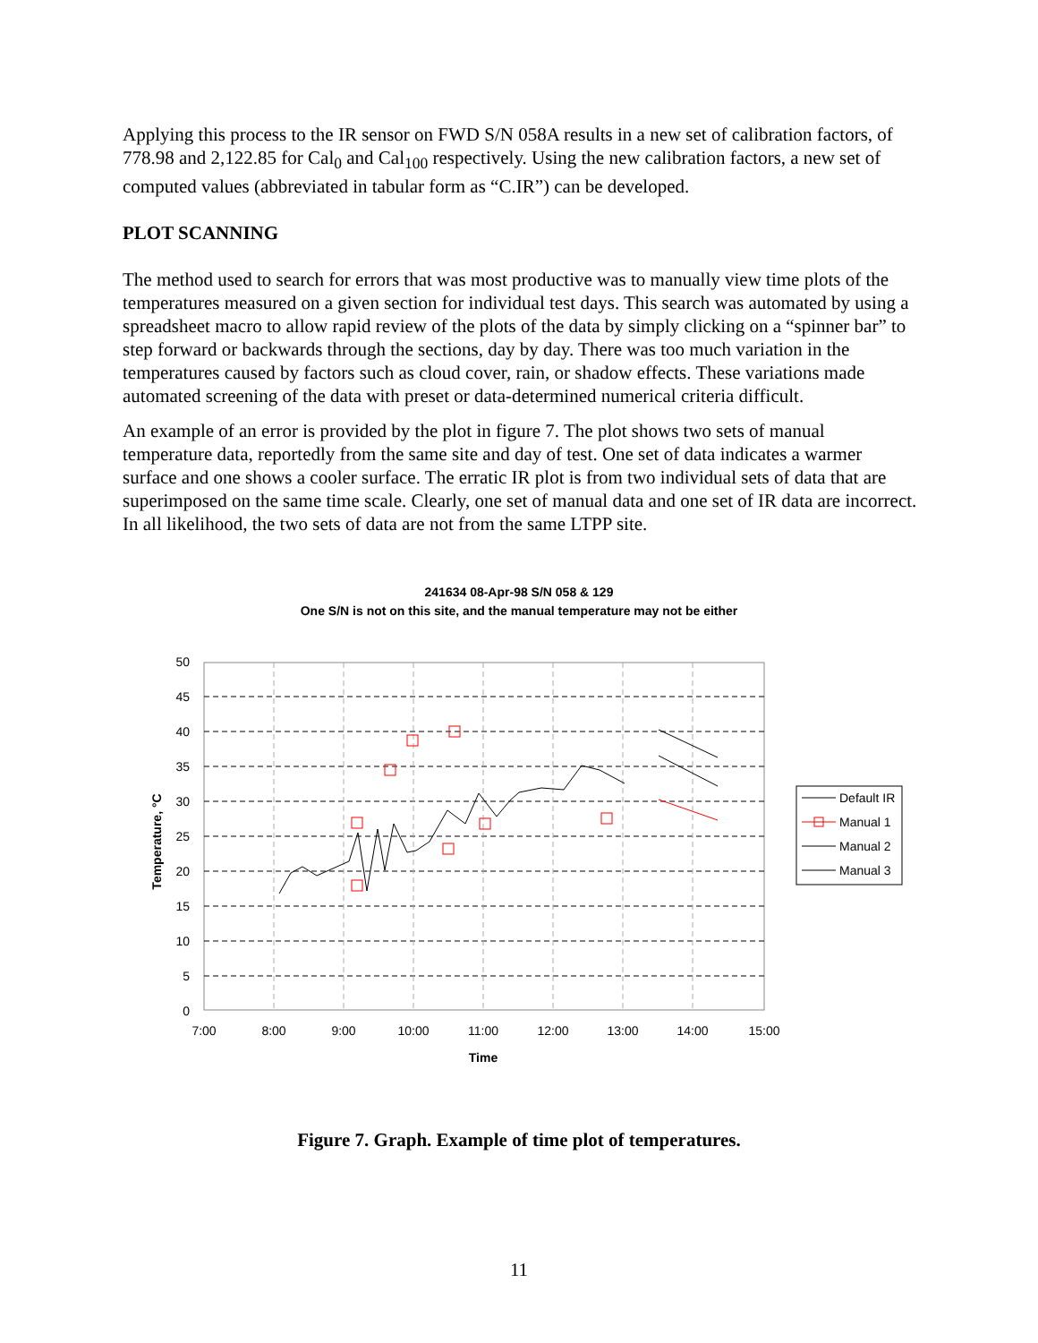Applying this process to the IR sensor on FWD S/N 058A results in a new set of calibration factors, of 778.98 and 2,122.85 for Cal<sub>0</sub> and Cal<sub>100</sub> respectively. Using the new calibration factors, a new set of computed values (abbreviated in tabular form as “C.IR”) can be developed.
PLOT SCANNING
The method used to search for errors that was most productive was to manually view time plots of the temperatures measured on a given section for individual test days. This search was automated by using a spreadsheet macro to allow rapid review of the plots of the data by simply clicking on a “spinner bar” to step forward or backwards through the sections, day by day. There was too much variation in the temperatures caused by factors such as cloud cover, rain, or shadow effects. These variations made automated screening of the data with preset or data-determined numerical criteria difficult.
An example of an error is provided by the plot in figure 7. The plot shows two sets of manual temperature data, reportedly from the same site and day of test. One set of data indicates a warmer surface and one shows a cooler surface. The erratic IR plot is from two individual sets of data that are superimposed on the same time scale. Clearly, one set of manual data and one set of IR data are incorrect. In all likelihood, the two sets of data are not from the same LTPP site.
241634 08-Apr-98 S/N 058 & 129
One S/N is not on this site, and the manual temperature may not be either
50
45
40
35
30
25
20
15
10
5
0
7:00
8:00
9:00
10:00
11:00
12:00
13:00
14:00
15:00
Time
Temperature, °C
Default IR
Manual 1
Manual 2
Manual 3
Figure 7. Graph. Example of time plot of temperatures.
11